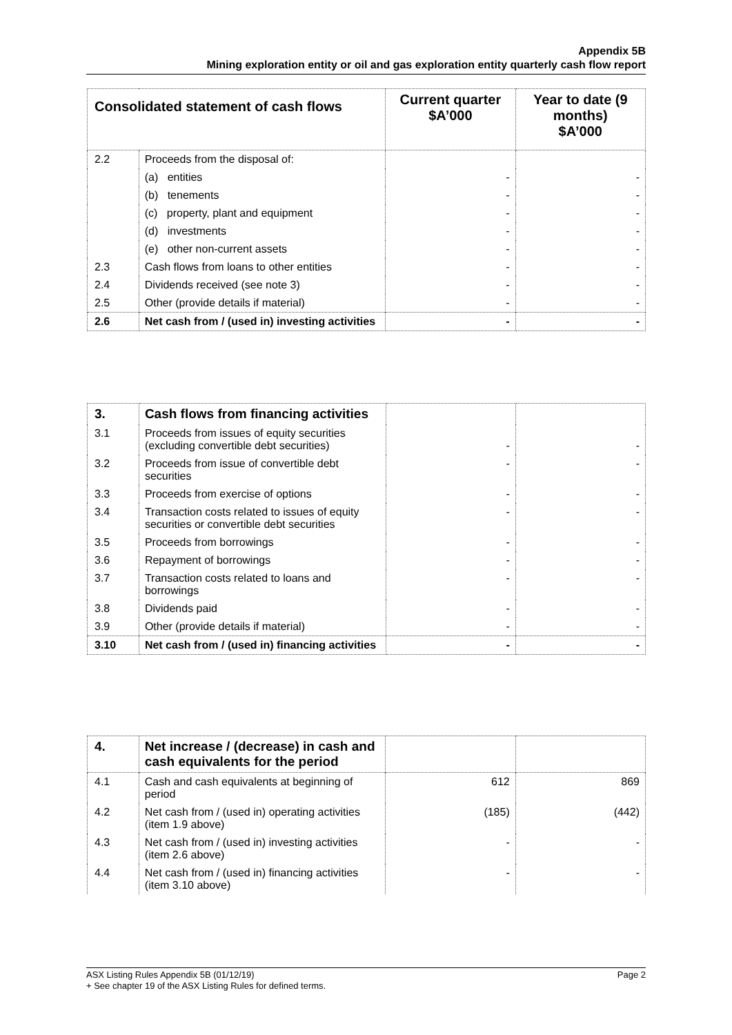Appendix 5B
Mining exploration entity or oil and gas exploration entity quarterly cash flow report
| Consolidated statement of cash flows | | Current quarter $A’000 | Year to date (9 months) $A’000 |
| --- | --- | --- | --- |
| 2.2 | Proceeds from the disposal of: | | |
| | (a) entities | - | - |
| | (b) tenements | - | - |
| | (c) property, plant and equipment | - | - |
| | (d) investments | - | - |
| | (e) other non-current assets | - | - |
| 2.3 | Cash flows from loans to other entities | - | - |
| 2.4 | Dividends received (see note 3) | - | - |
| 2.5 | Other (provide details if material) | - | - |
| 2.6 | Net cash from / (used in) investing activities | - | - |
| 3. | Cash flows from financing activities | | |
| 3.1 | Proceeds from issues of equity securities (excluding convertible debt securities) | - | - |
| 3.2 | Proceeds from issue of convertible debt securities | - | - |
| 3.3 | Proceeds from exercise of options | - | - |
| 3.4 | Transaction costs related to issues of equity securities or convertible debt securities | - | - |
| 3.5 | Proceeds from borrowings | - | - |
| 3.6 | Repayment of borrowings | - | - |
| 3.7 | Transaction costs related to loans and borrowings | - | - |
| 3.8 | Dividends paid | - | - |
| 3.9 | Other (provide details if material) | - | - |
| 3.10 | Net cash from / (used in) financing activities | - | - |
| 4. | Net increase / (decrease) in cash and cash equivalents for the period | | |
| 4.1 | Cash and cash equivalents at beginning of period | 612 | 869 |
| 4.2 | Net cash from / (used in) operating activities (item 1.9 above) | (185) | (442) |
| 4.3 | Net cash from / (used in) investing activities (item 2.6 above) | - | - |
| 4.4 | Net cash from / (used in) financing activities (item 3.10 above) | - | - |
ASX Listing Rules Appendix 5B (01/12/19) Page 2
+ See chapter 19 of the ASX Listing Rules for defined terms.